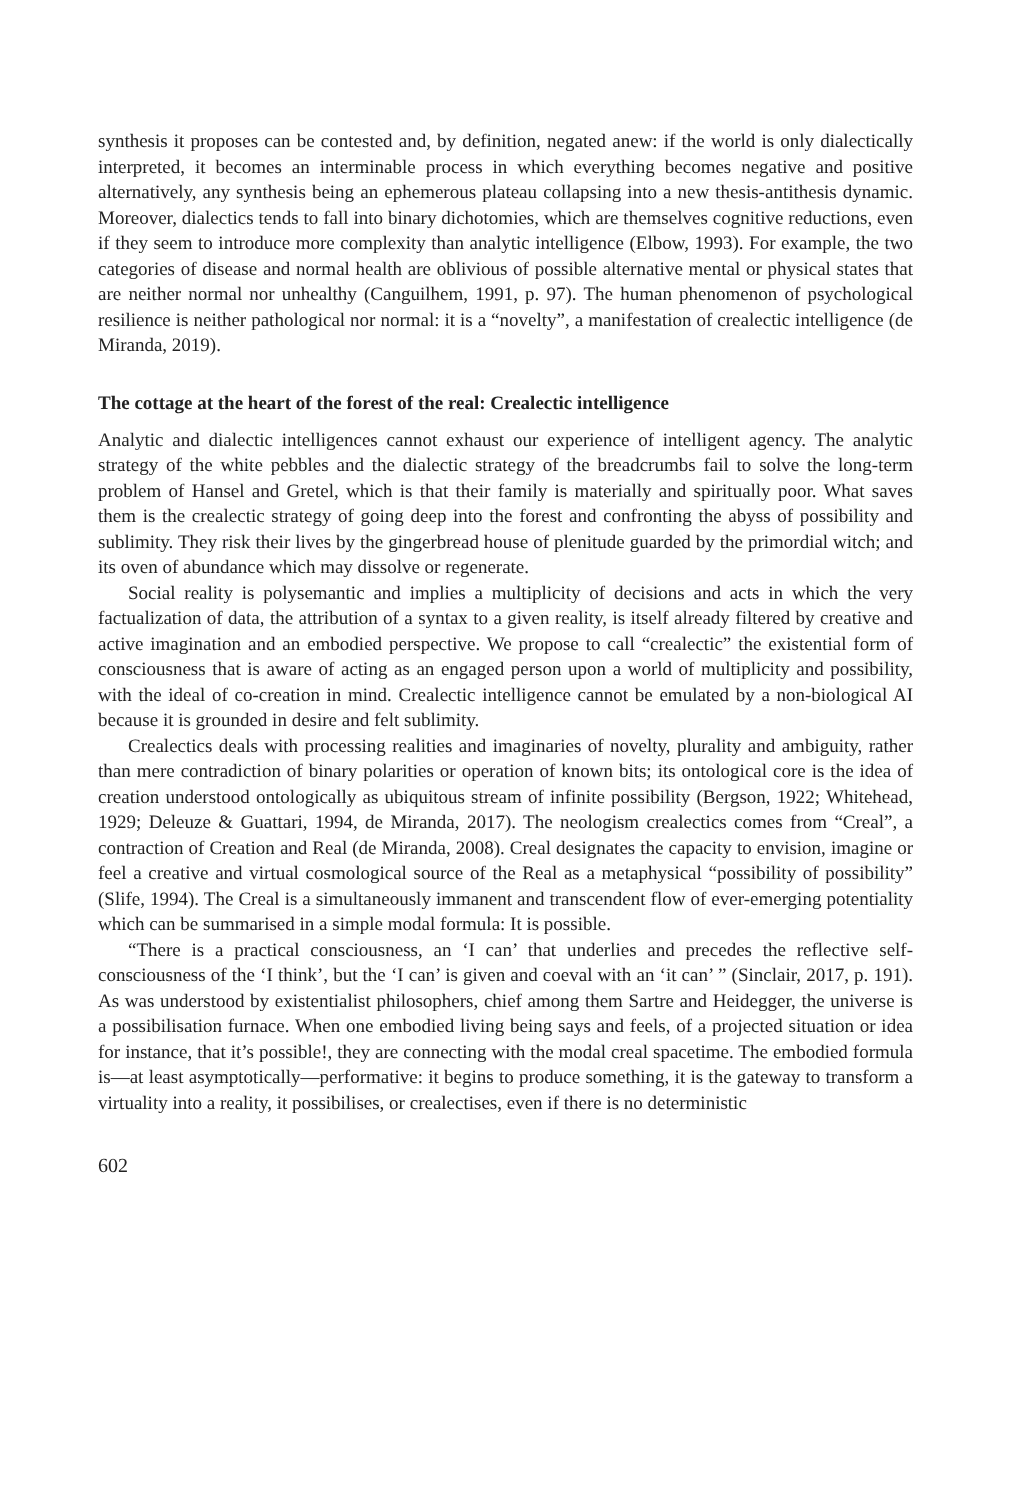synthesis it proposes can be contested and, by definition, negated anew: if the world is only dialectically interpreted, it becomes an interminable process in which everything becomes negative and positive alternatively, any synthesis being an ephemerous plateau collapsing into a new thesis-antithesis dynamic. Moreover, dialectics tends to fall into binary dichotomies, which are themselves cognitive reductions, even if they seem to introduce more complexity than analytic intelligence (Elbow, 1993). For example, the two categories of disease and normal health are oblivious of possible alternative mental or physical states that are neither normal nor unhealthy (Canguilhem, 1991, p. 97). The human phenomenon of psychological resilience is neither pathological nor normal: it is a “novelty”, a manifestation of crealectic intelligence (de Miranda, 2019).
The cottage at the heart of the forest of the real: Crealectic intelligence
Analytic and dialectic intelligences cannot exhaust our experience of intelligent agency. The analytic strategy of the white pebbles and the dialectic strategy of the breadcrumbs fail to solve the long-term problem of Hansel and Gretel, which is that their family is materially and spiritually poor. What saves them is the crealectic strategy of going deep into the forest and confronting the abyss of possibility and sublimity. They risk their lives by the gingerbread house of plenitude guarded by the primordial witch; and its oven of abundance which may dissolve or regenerate.
Social reality is polysemantic and implies a multiplicity of decisions and acts in which the very factualization of data, the attribution of a syntax to a given reality, is itself already filtered by creative and active imagination and an embodied perspective. We propose to call “crealectic” the existential form of consciousness that is aware of acting as an engaged person upon a world of multiplicity and possibility, with the ideal of co-creation in mind. Crealectic intelligence cannot be emulated by a non-biological AI because it is grounded in desire and felt sublimity.
Crealectics deals with processing realities and imaginaries of novelty, plurality and ambiguity, rather than mere contradiction of binary polarities or operation of known bits; its ontological core is the idea of creation understood ontologically as ubiquitous stream of infinite possibility (Bergson, 1922; Whitehead, 1929; Deleuze & Guattari, 1994, de Miranda, 2017). The neologism crealectics comes from “Creal”, a contraction of Creation and Real (de Miranda, 2008). Creal designates the capacity to envision, imagine or feel a creative and virtual cosmological source of the Real as a metaphysical “possibility of possibility” (Slife, 1994). The Creal is a simultaneously immanent and transcendent flow of ever-emerging potentiality which can be summarised in a simple modal formula: It is possible.
“There is a practical consciousness, an ‘I can’ that underlies and precedes the reflective self-consciousness of the ‘I think’, but the ‘I can’ is given and coeval with an ‘it can’ ” (Sinclair, 2017, p. 191). As was understood by existentialist philosophers, chief among them Sartre and Heidegger, the universe is a possibilisation furnace. When one embodied living being says and feels, of a projected situation or idea for instance, that it’s possible!, they are connecting with the modal creal spacetime. The embodied formula is—at least asymptotically—performative: it begins to produce something, it is the gateway to transform a virtuality into a reality, it possibilises, or crealectises, even if there is no deterministic
602